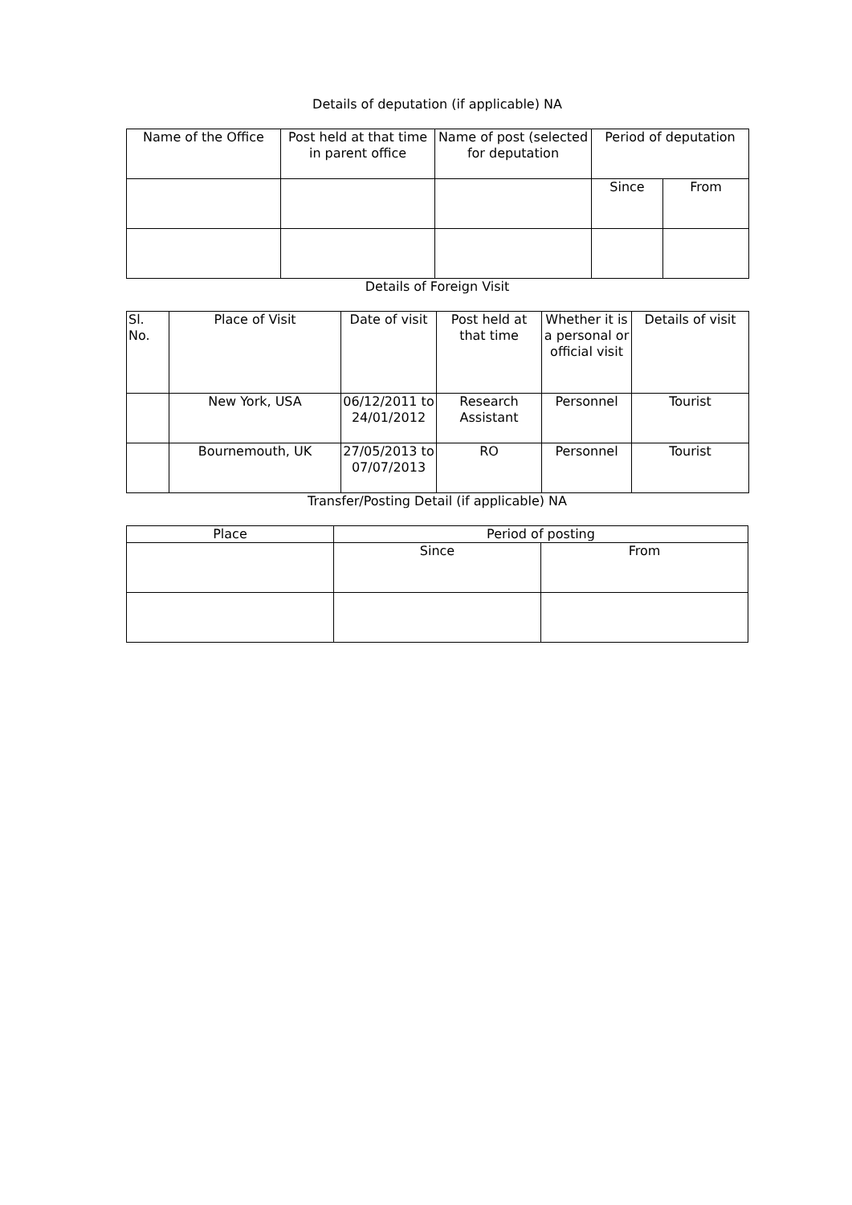Details of deputation (if applicable) NA
| Name of the Office | Post held at that time in parent office | Name of post (selected for deputation | Period of deputation | |
| --- | --- | --- | --- | --- |
| | | | Since | From |
Details of Foreign Visit
| Sl. No. | Place of Visit | Date of visit | Post held at that time | Whether it is a personal or official visit | Details of visit |
| --- | --- | --- | --- | --- | --- |
| | New York, USA | 06/12/2011 to 24/01/2012 | Research Assistant | Personnel | Tourist |
| | Bournemouth, UK | 27/05/2013 to 07/07/2013 | RO | Personnel | Tourist |
Transfer/Posting Detail (if applicable) NA
| Place | Period of posting | |
| --- | --- | --- |
| | Since | From |